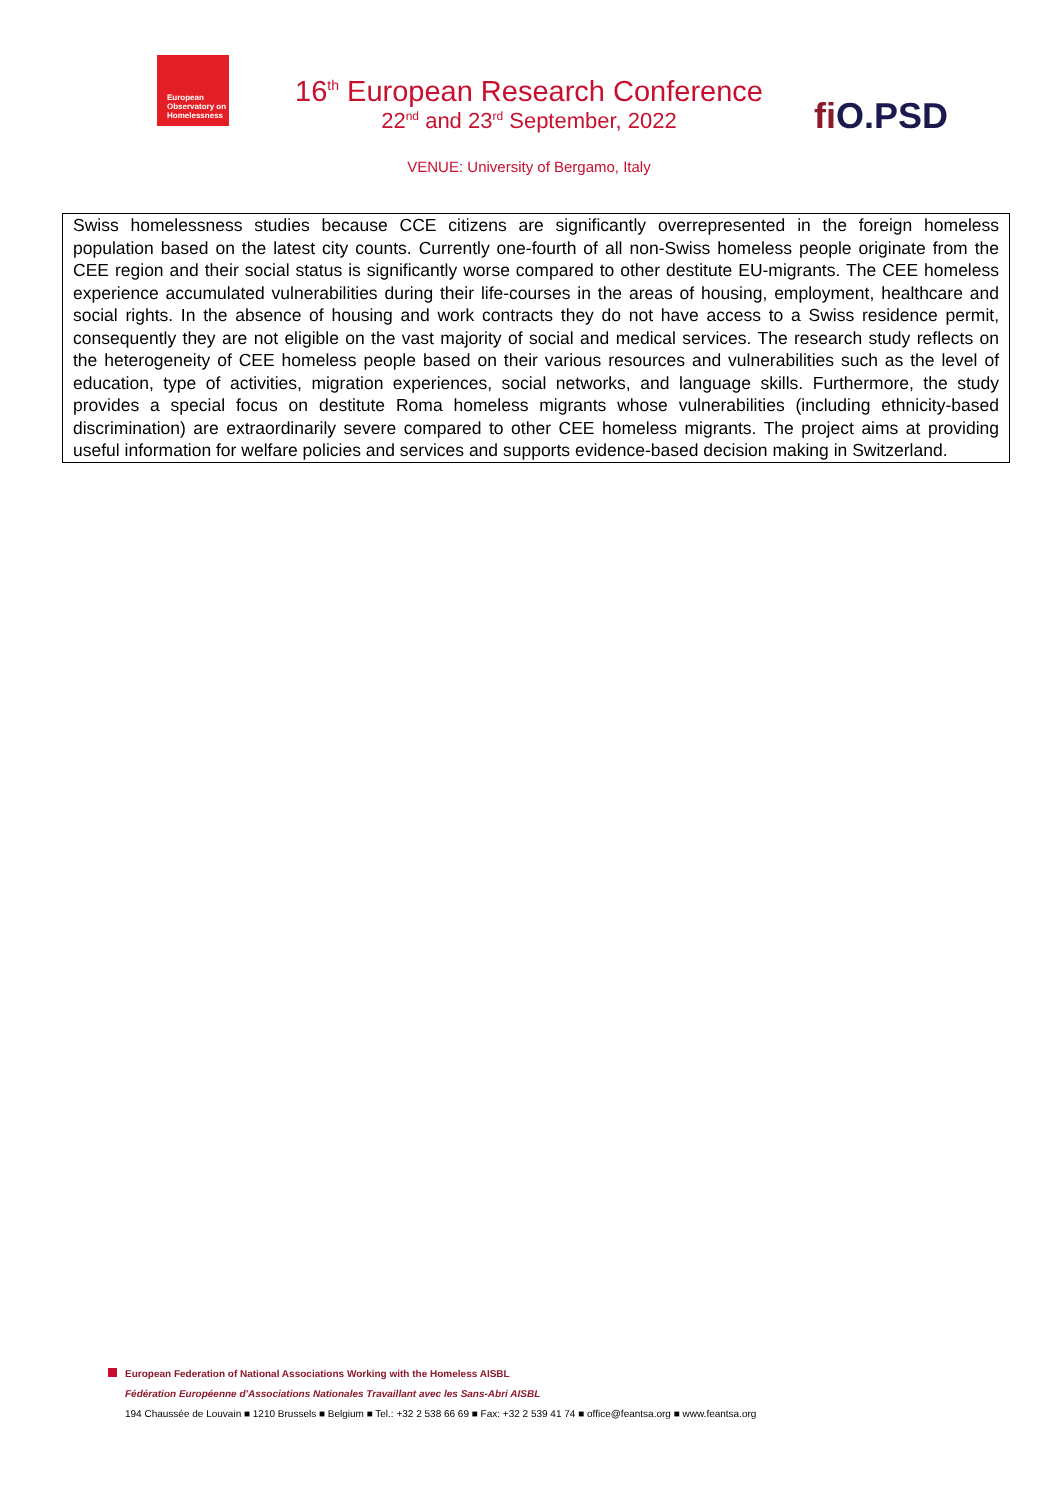European Observatory on Homelessness
16<sup>th</sup> European Research Conference
22<sup>nd</sup> and 23<sup>rd</sup> September, 2022
VENUE: University of Bergamo, Italy
fi O.PSD
Swiss homelessness studies because CCE citizens are significantly overrepresented in the foreign homeless population based on the latest city counts. Currently one-fourth of all non-Swiss homeless people originate from the CEE region and their social status is significantly worse compared to other destitute EU-migrants. The CEE homeless experience accumulated vulnerabilities during their life-courses in the areas of housing, employment, healthcare and social rights. In the absence of housing and work contracts they do not have access to a Swiss residence permit, consequently they are not eligible on the vast majority of social and medical services. The research study reflects on the heterogeneity of CEE homeless people based on their various resources and vulnerabilities such as the level of education, type of activities, migration experiences, social networks, and language skills. Furthermore, the study provides a special focus on destitute Roma homeless migrants whose vulnerabilities (including ethnicity-based discrimination) are extraordinarily severe compared to other CEE homeless migrants. The project aims at providing useful information for welfare policies and services and supports evidence-based decision making in Switzerland.
European Federation of National Associations Working with the Homeless AISBL
Fédération Européenne d'Associations Nationales Travaillant avec les Sans-Abri AISBL
194 Chaussée de Louvain ■ 1210 Brussels ■ Belgium ■ Tel.: +32 2 538 66 69 ■ Fax: +32 2 539 41 74 ■ office@feantsa.org ■ www.feantsa.org